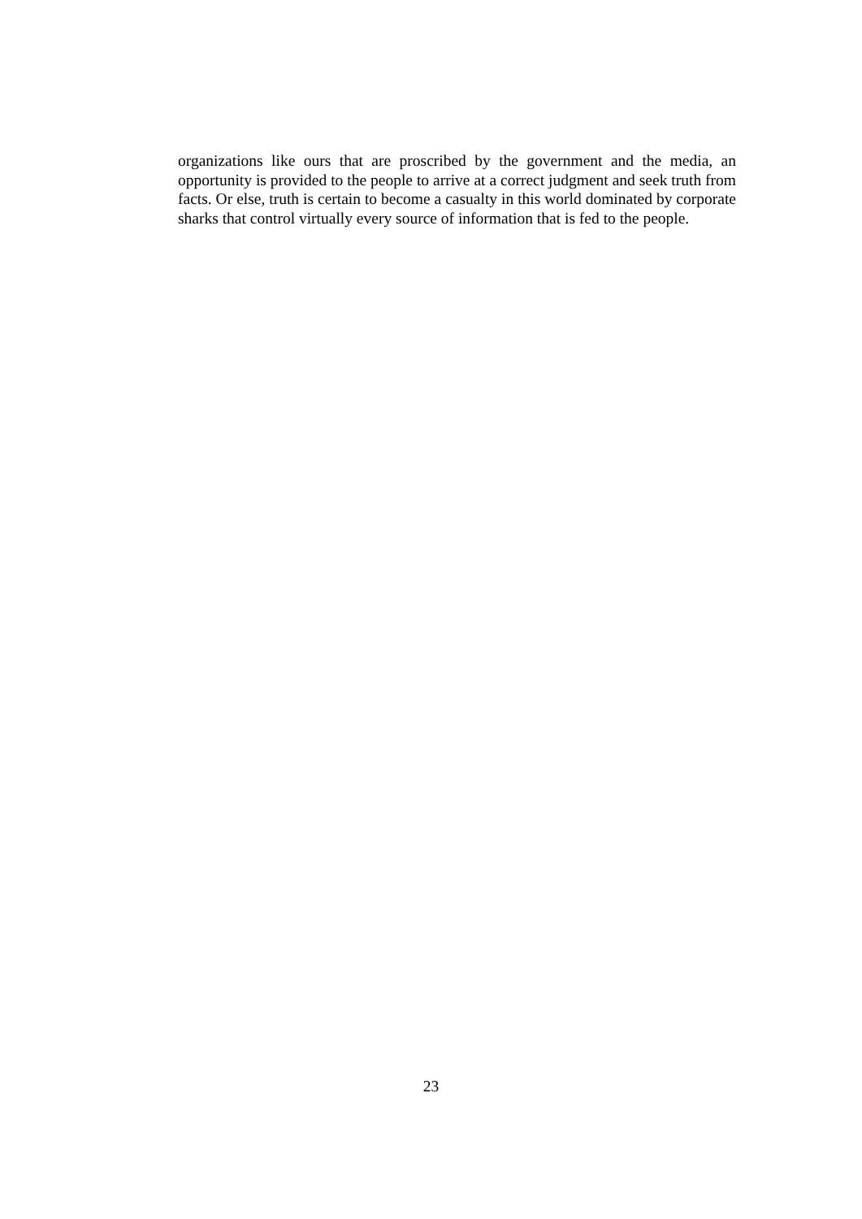organizations like ours that are proscribed by the government and the media, an opportunity is provided to the people to arrive at a correct judgment and seek truth from facts. Or else, truth is certain to become a casualty in this world dominated by corporate sharks that control virtually every source of information that is fed to the people.
23